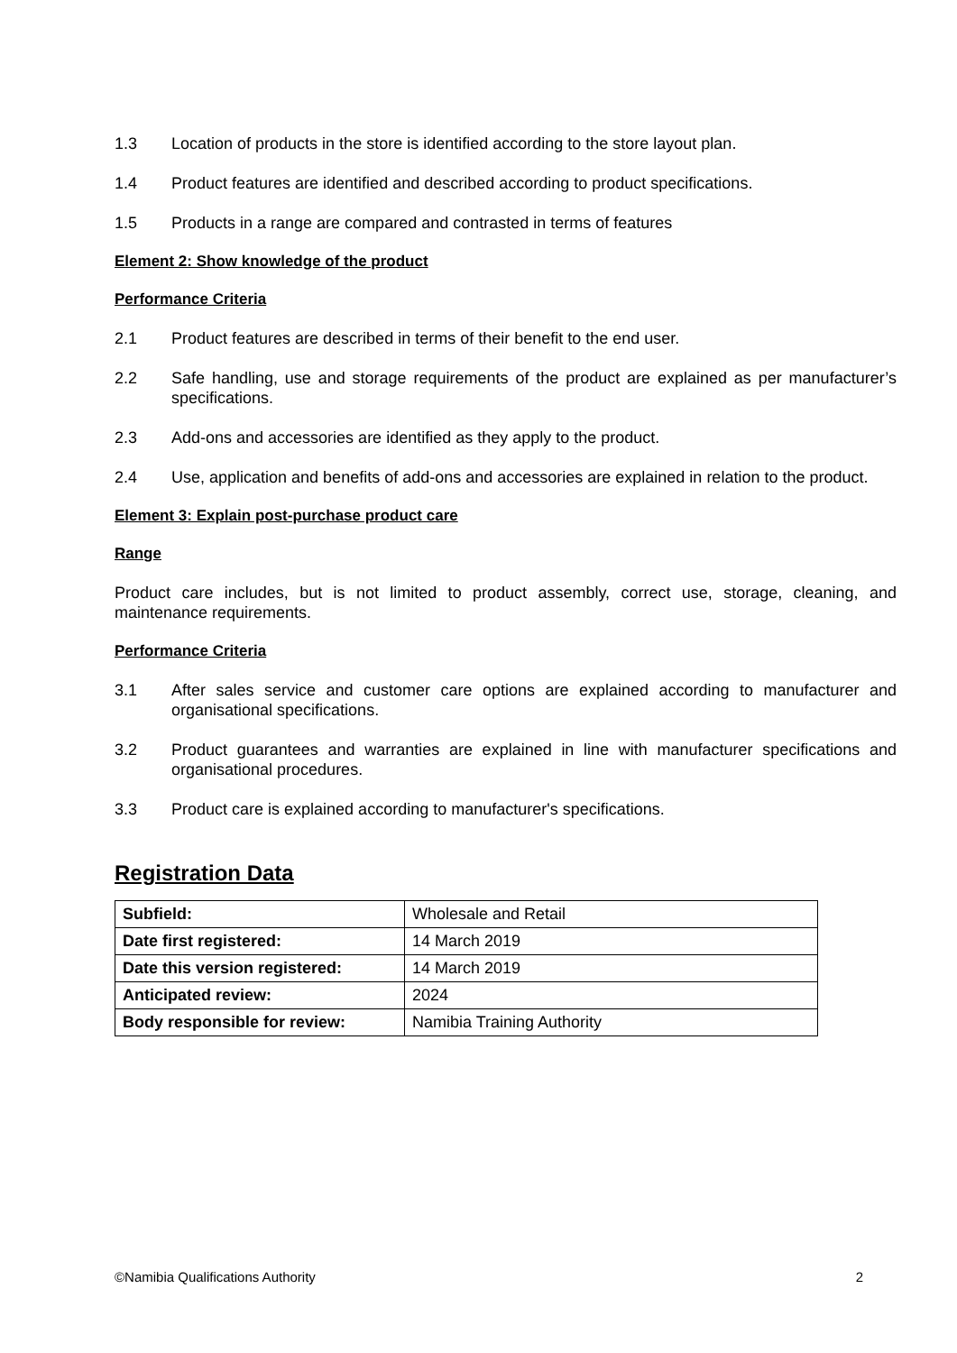1.3 Location of products in the store is identified according to the store layout plan.
1.4 Product features are identified and described according to product specifications.
1.5 Products in a range are compared and contrasted in terms of features
Element 2: Show knowledge of the product
Performance Criteria
2.1 Product features are described in terms of their benefit to the end user.
2.2 Safe handling, use and storage requirements of the product are explained as per manufacturer’s specifications.
2.3 Add-ons and accessories are identified as they apply to the product.
2.4 Use, application and benefits of add-ons and accessories are explained in relation to the product.
Element 3: Explain post-purchase product care
Range
Product care includes, but is not limited to product assembly, correct use, storage, cleaning, and maintenance requirements.
Performance Criteria
3.1 After sales service and customer care options are explained according to manufacturer and organisational specifications.
3.2 Product guarantees and warranties are explained in line with manufacturer specifications and organisational procedures.
3.3 Product care is explained according to manufacturer's specifications.
Registration Data
| Subfield: | Wholesale and Retail |
| Date first registered: | 14 March 2019 |
| Date this version registered: | 14 March 2019 |
| Anticipated review: | 2024 |
| Body responsible for review: | Namibia Training Authority |
©Namibia Qualifications Authority 2